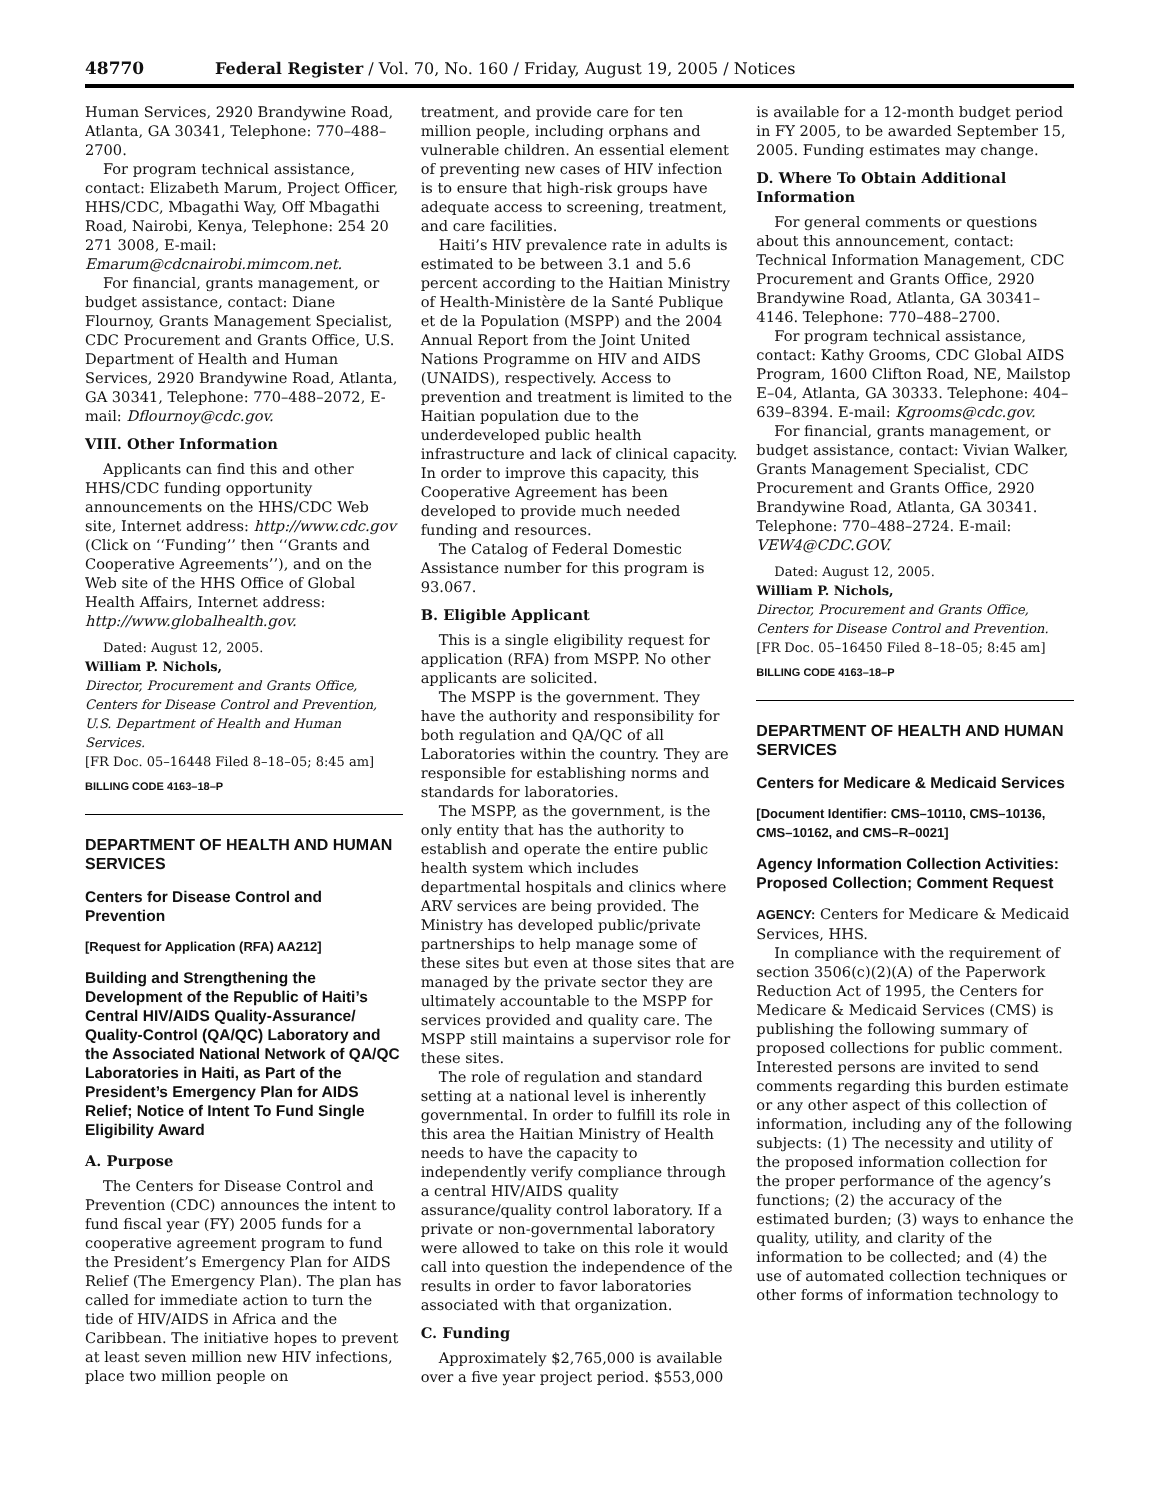48770 Federal Register / Vol. 70, No. 160 / Friday, August 19, 2005 / Notices
Human Services, 2920 Brandywine Road, Atlanta, GA 30341, Telephone: 770–488–2700.
For program technical assistance, contact: Elizabeth Marum, Project Officer, HHS/CDC, Mbagathi Way, Off Mbagathi Road, Nairobi, Kenya, Telephone: 254 20 271 3008, E-mail: Emarum@cdcnairobi.mimcom.net.
For financial, grants management, or budget assistance, contact: Diane Flournoy, Grants Management Specialist, CDC Procurement and Grants Office, U.S. Department of Health and Human Services, 2920 Brandywine Road, Atlanta, GA 30341, Telephone: 770–488–2072, E-mail: Dflournoy@cdc.gov.
VIII. Other Information
Applicants can find this and other HHS/CDC funding opportunity announcements on the HHS/CDC Web site, Internet address: http://www.cdc.gov (Click on ‘‘Funding’’ then ‘‘Grants and Cooperative Agreements’’), and on the Web site of the HHS Office of Global Health Affairs, Internet address: http://www.globalhealth.gov.
Dated: August 12, 2005.
William P. Nichols,
Director, Procurement and Grants Office, Centers for Disease Control and Prevention, U.S. Department of Health and Human Services.
[FR Doc. 05–16448 Filed 8–18–05; 8:45 am]
BILLING CODE 4163–18–P
DEPARTMENT OF HEALTH AND HUMAN SERVICES
Centers for Disease Control and Prevention
[Request for Application (RFA) AA212]
Building and Strengthening the Development of the Republic of Haiti’s Central HIV/AIDS Quality-Assurance/ Quality-Control (QA/QC) Laboratory and the Associated National Network of QA/QC Laboratories in Haiti, as Part of the President’s Emergency Plan for AIDS Relief; Notice of Intent To Fund Single Eligibility Award
A. Purpose
The Centers for Disease Control and Prevention (CDC) announces the intent to fund fiscal year (FY) 2005 funds for a cooperative agreement program to fund the President’s Emergency Plan for AIDS Relief (The Emergency Plan). The plan has called for immediate action to turn the tide of HIV/AIDS in Africa and the Caribbean. The initiative hopes to prevent at least seven million new HIV infections, place two million people on
treatment, and provide care for ten million people, including orphans and vulnerable children. An essential element of preventing new cases of HIV infection is to ensure that high-risk groups have adequate access to screening, treatment, and care facilities.
Haiti’s HIV prevalence rate in adults is estimated to be between 3.1 and 5.6 percent according to the Haitian Ministry of Health-Ministère de la Santé Publique et de la Population (MSPP) and the 2004 Annual Report from the Joint United Nations Programme on HIV and AIDS (UNAIDS), respectively. Access to prevention and treatment is limited to the Haitian population due to the underdeveloped public health infrastructure and lack of clinical capacity. In order to improve this capacity, this Cooperative Agreement has been developed to provide much needed funding and resources.
The Catalog of Federal Domestic Assistance number for this program is 93.067.
B. Eligible Applicant
This is a single eligibility request for application (RFA) from MSPP. No other applicants are solicited.
The MSPP is the government. They have the authority and responsibility for both regulation and QA/QC of all Laboratories within the country. They are responsible for establishing norms and standards for laboratories.
The MSPP, as the government, is the only entity that has the authority to establish and operate the entire public health system which includes departmental hospitals and clinics where ARV services are being provided. The Ministry has developed public/private partnerships to help manage some of these sites but even at those sites that are managed by the private sector they are ultimately accountable to the MSPP for services provided and quality care. The MSPP still maintains a supervisor role for these sites.
The role of regulation and standard setting at a national level is inherently governmental. In order to fulfill its role in this area the Haitian Ministry of Health needs to have the capacity to independently verify compliance through a central HIV/AIDS quality assurance/quality control laboratory. If a private or non-governmental laboratory were allowed to take on this role it would call into question the independence of the results in order to favor laboratories associated with that organization.
C. Funding
Approximately $2,765,000 is available over a five year project period. $553,000
is available for a 12-month budget period in FY 2005, to be awarded September 15, 2005. Funding estimates may change.
D. Where To Obtain Additional Information
For general comments or questions about this announcement, contact: Technical Information Management, CDC Procurement and Grants Office, 2920 Brandywine Road, Atlanta, GA 30341–4146. Telephone: 770–488–2700.
For program technical assistance, contact: Kathy Grooms, CDC Global AIDS Program, 1600 Clifton Road, NE, Mailstop E–04, Atlanta, GA 30333. Telephone: 404–639–8394. E-mail: Kgrooms@cdc.gov.
For financial, grants management, or budget assistance, contact: Vivian Walker, Grants Management Specialist, CDC Procurement and Grants Office, 2920 Brandywine Road, Atlanta, GA 30341. Telephone: 770–488–2724. E-mail: VEW4@CDC.GOV.
Dated: August 12, 2005.
William P. Nichols,
Director, Procurement and Grants Office, Centers for Disease Control and Prevention.
[FR Doc. 05–16450 Filed 8–18–05; 8:45 am]
BILLING CODE 4163–18–P
DEPARTMENT OF HEALTH AND HUMAN SERVICES
Centers for Medicare & Medicaid Services
[Document Identifier: CMS–10110, CMS–10136, CMS–10162, and CMS–R–0021]
Agency Information Collection Activities: Proposed Collection; Comment Request
AGENCY: Centers for Medicare & Medicaid Services, HHS.
In compliance with the requirement of section 3506(c)(2)(A) of the Paperwork Reduction Act of 1995, the Centers for Medicare & Medicaid Services (CMS) is publishing the following summary of proposed collections for public comment. Interested persons are invited to send comments regarding this burden estimate or any other aspect of this collection of information, including any of the following subjects: (1) The necessity and utility of the proposed information collection for the proper performance of the agency’s functions; (2) the accuracy of the estimated burden; (3) ways to enhance the quality, utility, and clarity of the information to be collected; and (4) the use of automated collection techniques or other forms of information technology to